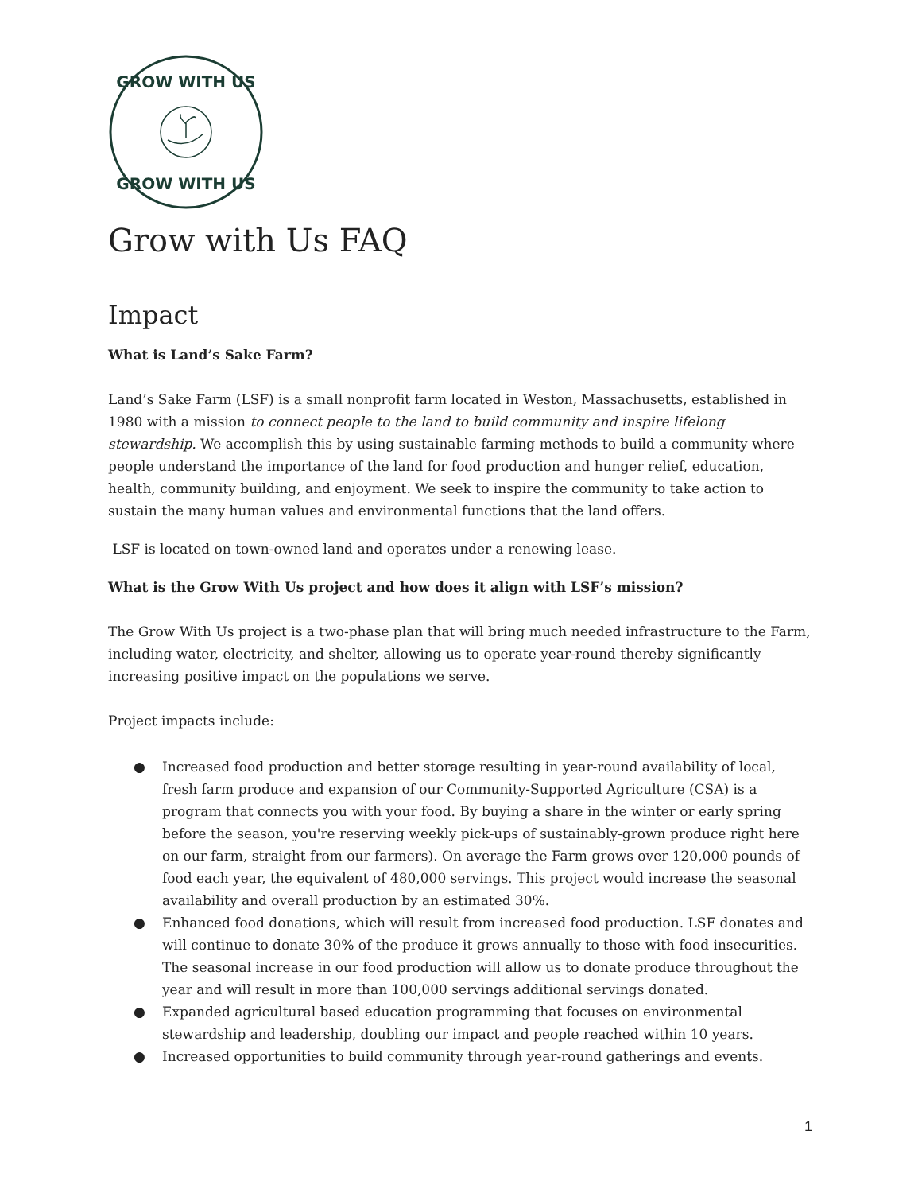GROW WITH US
GROW WITH US
Grow with Us FAQ
Impact
What is Land’s Sake Farm?
Land’s Sake Farm (LSF) is a small nonprofit farm located in Weston, Massachusetts, established in 1980 with a mission to connect people to the land to build community and inspire lifelong stewardship. We accomplish this by using sustainable farming methods to build a community where people understand the importance of the land for food production and hunger relief, education, health, community building, and enjoyment. We seek to inspire the community to take action to sustain the many human values and environmental functions that the land offers.
LSF is located on town-owned land and operates under a renewing lease.
What is the Grow With Us project and how does it align with LSF’s mission?
The Grow With Us project is a two-phase plan that will bring much needed infrastructure to the Farm, including water, electricity, and shelter, allowing us to operate year-round thereby significantly increasing positive impact on the populations we serve.
Project impacts include:
● Increased food production and better storage resulting in year-round availability of local, fresh farm produce and expansion of our Community-Supported Agriculture (CSA) is a program that connects you with your food. By buying a share in the winter or early spring before the season, you're reserving weekly pick-ups of sustainably-grown produce right here on our farm, straight from our farmers). On average the Farm grows over 120,000 pounds of food each year, the equivalent of 480,000 servings. This project would increase the seasonal availability and overall production by an estimated 30%.
● Enhanced food donations, which will result from increased food production. LSF donates and will continue to donate 30% of the produce it grows annually to those with food insecurities. The seasonal increase in our food production will allow us to donate produce throughout the year and will result in more than 100,000 servings additional servings donated.
● Expanded agricultural based education programming that focuses on environmental stewardship and leadership, doubling our impact and people reached within 10 years.
● Increased opportunities to build community through year-round gatherings and events.
1